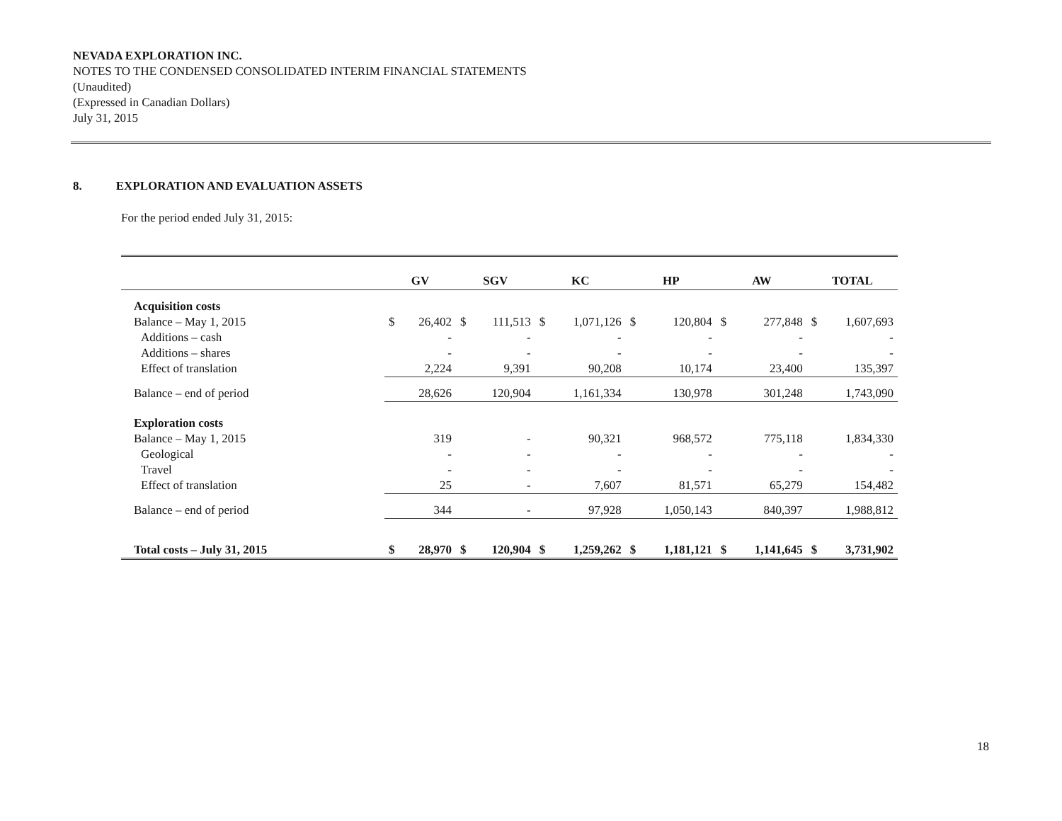NEVADA EXPLORATION INC.
NOTES TO THE CONDENSED CONSOLIDATED INTERIM FINANCIAL STATEMENTS
(Unaudited)
(Expressed in Canadian Dollars)
July 31, 2015
8. EXPLORATION AND EVALUATION ASSETS
For the period ended July 31, 2015:
| | GV | | SGV | | KC | | HP | | AW | | TOTAL | |
| --- | --- | --- | --- | --- | --- | --- | --- | --- | --- | --- | --- | --- |
| Acquisition costs | | | | | | | | | | | | |
| Balance – May 1, 2015 | $ | 26,402 | $ | 111,513 | $ | 1,071,126 | $ | 120,804 | $ | 277,848 | $ | 1,607,693 |
| Additions – cash | | - | | - | | - | | - | | - | | - |
| Additions – shares | | - | | - | | - | | - | | - | | - |
| Effect of translation | | 2,224 | | 9,391 | | 90,208 | | 10,174 | | 23,400 | | 135,397 |
| Balance – end of period | | 28,626 | | 120,904 | | 1,161,334 | | 130,978 | | 301,248 | | 1,743,090 |
| Exploration costs | | | | | | | | | | | | |
| Balance – May 1, 2015 | | 319 | | - | | 90,321 | | 968,572 | | 775,118 | | 1,834,330 |
| Geological | | - | | - | | - | | - | | - | | - |
| Travel | | - | | - | | - | | - | | - | | - |
| Effect of translation | | 25 | | - | | 7,607 | | 81,571 | | 65,279 | | 154,482 |
| Balance – end of period | | 344 | | - | | 97,928 | | 1,050,143 | | 840,397 | | 1,988,812 |
| Total costs – July 31, 2015 | $ | 28,970 | $ | 120,904 | $ | 1,259,262 | $ | 1,181,121 | $ | 1,141,645 | $ | 3,731,902 |
18